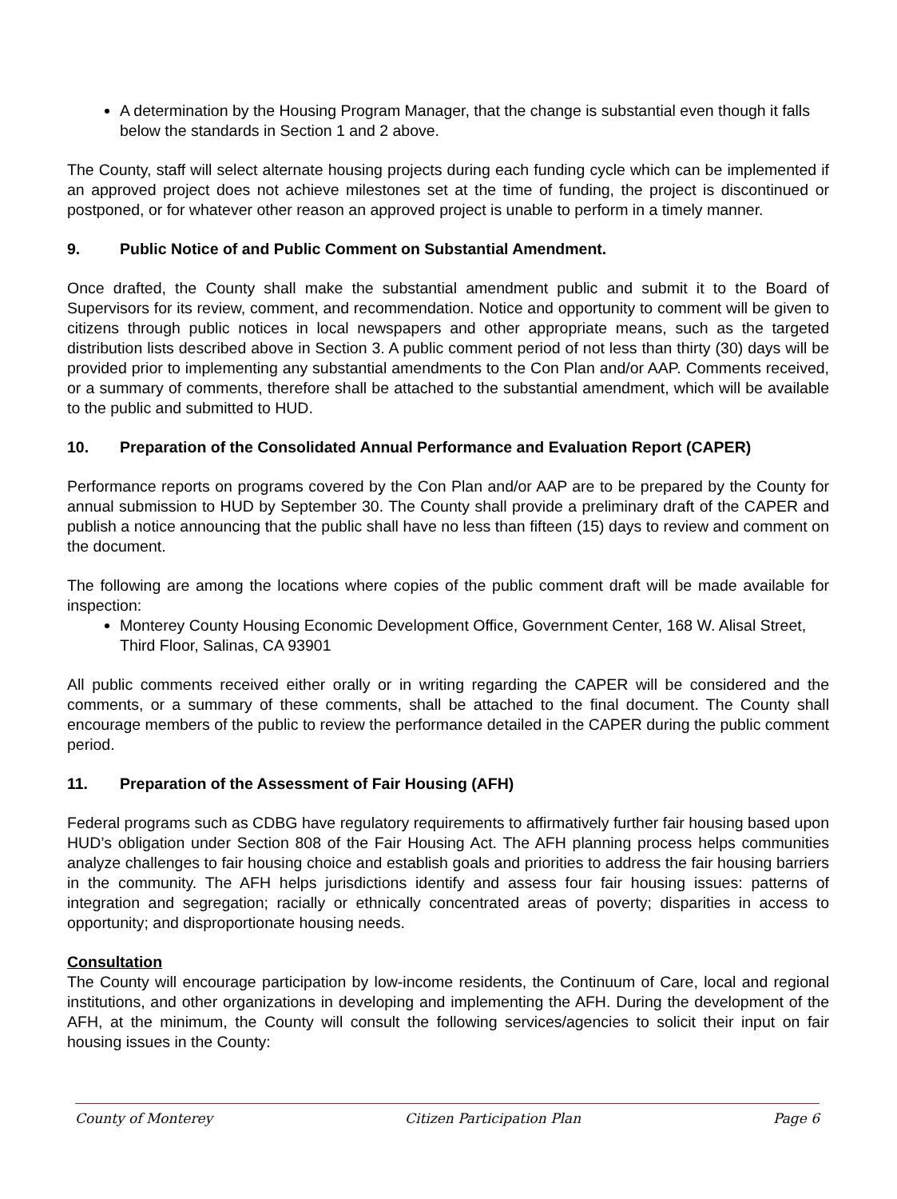A determination by the Housing Program Manager, that the change is substantial even though it falls below the standards in Section 1 and 2 above.
The County, staff will select alternate housing projects during each funding cycle which can be implemented if an approved project does not achieve milestones set at the time of funding, the project is discontinued or postponed, or for whatever other reason an approved project is unable to perform in a timely manner.
9. Public Notice of and Public Comment on Substantial Amendment.
Once drafted, the County shall make the substantial amendment public and submit it to the Board of Supervisors for its review, comment, and recommendation. Notice and opportunity to comment will be given to citizens through public notices in local newspapers and other appropriate means, such as the targeted distribution lists described above in Section 3. A public comment period of not less than thirty (30) days will be provided prior to implementing any substantial amendments to the Con Plan and/or AAP. Comments received, or a summary of comments, therefore shall be attached to the substantial amendment, which will be available to the public and submitted to HUD.
10. Preparation of the Consolidated Annual Performance and Evaluation Report (CAPER)
Performance reports on programs covered by the Con Plan and/or AAP are to be prepared by the County for annual submission to HUD by September 30. The County shall provide a preliminary draft of the CAPER and publish a notice announcing that the public shall have no less than fifteen (15) days to review and comment on the document.
The following are among the locations where copies of the public comment draft will be made available for inspection:
Monterey County Housing Economic Development Office, Government Center, 168 W. Alisal Street, Third Floor, Salinas, CA 93901
All public comments received either orally or in writing regarding the CAPER will be considered and the comments, or a summary of these comments, shall be attached to the final document. The County shall encourage members of the public to review the performance detailed in the CAPER during the public comment period.
11. Preparation of the Assessment of Fair Housing (AFH)
Federal programs such as CDBG have regulatory requirements to affirmatively further fair housing based upon HUD’s obligation under Section 808 of the Fair Housing Act. The AFH planning process helps communities analyze challenges to fair housing choice and establish goals and priorities to address the fair housing barriers in the community. The AFH helps jurisdictions identify and assess four fair housing issues: patterns of integration and segregation; racially or ethnically concentrated areas of poverty; disparities in access to opportunity; and disproportionate housing needs.
Consultation
The County will encourage participation by low-income residents, the Continuum of Care, local and regional institutions, and other organizations in developing and implementing the AFH. During the development of the AFH, at the minimum, the County will consult the following services/agencies to solicit their input on fair housing issues in the County:
County of Monterey Citizen Participation Plan Page 6